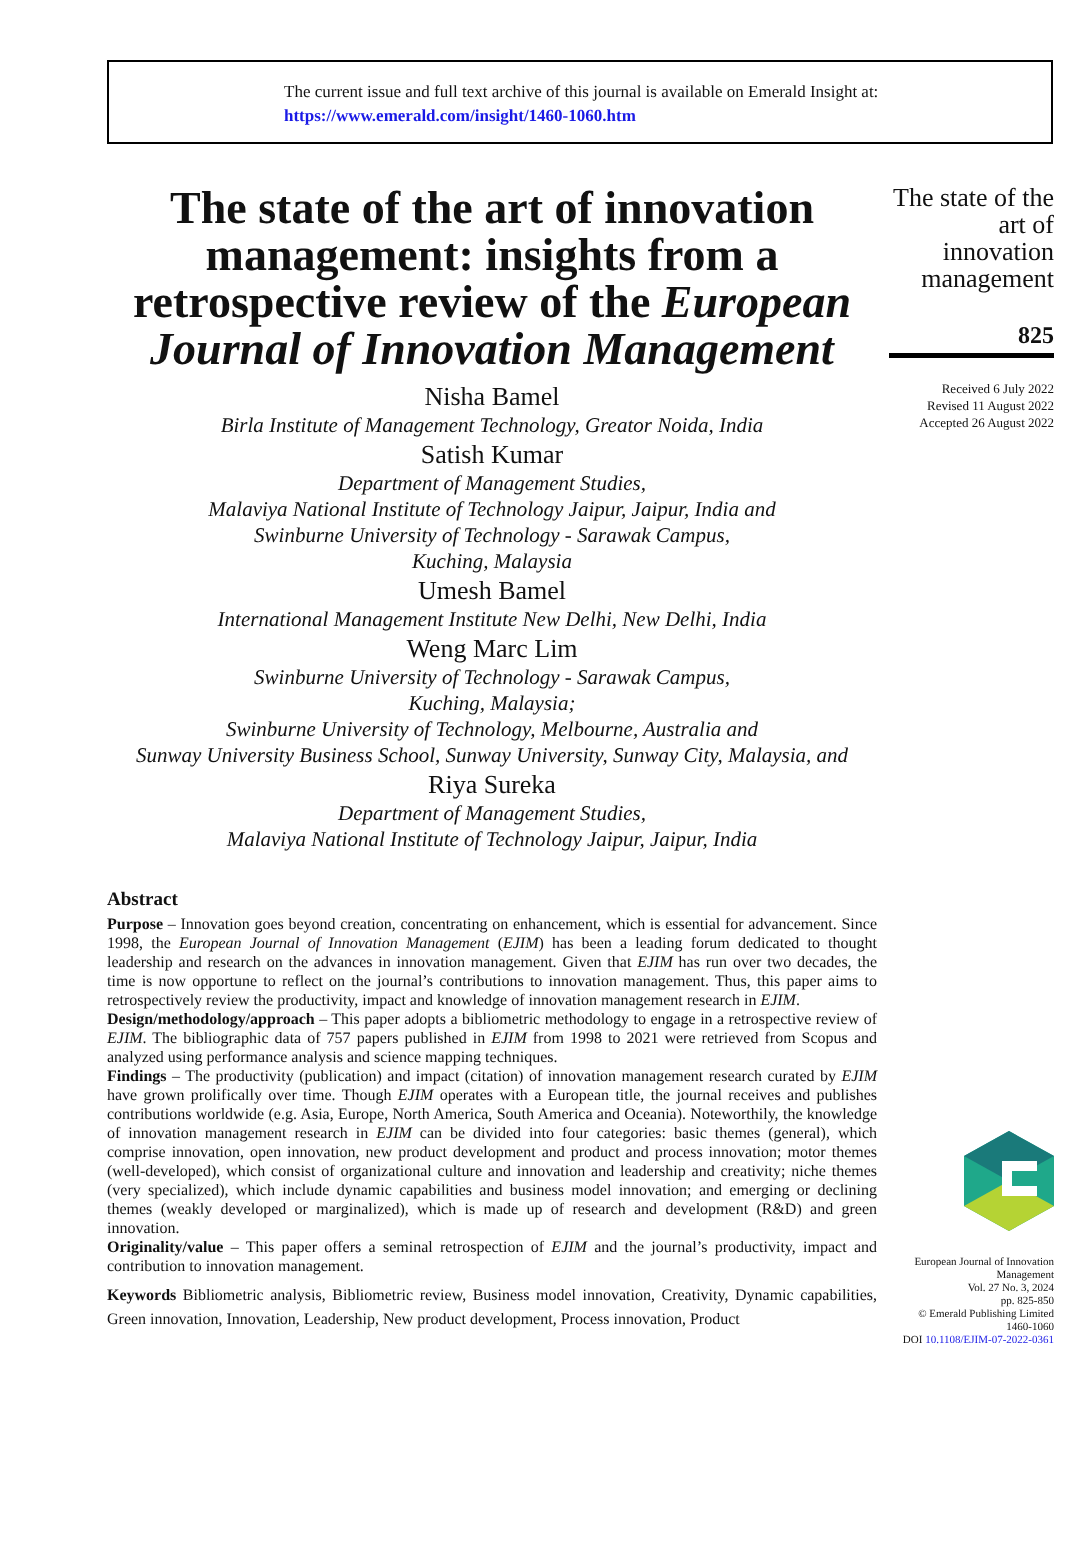The current issue and full text archive of this journal is available on Emerald Insight at:
https://www.emerald.com/insight/1460-1060.htm
The state of the art of innovation management: insights from a retrospective review of the European Journal of Innovation Management
Nisha Bamel
Birla Institute of Management Technology, Greator Noida, India
Satish Kumar
Department of Management Studies,
Malaviya National Institute of Technology Jaipur, Jaipur, India and
Swinburne University of Technology - Sarawak Campus,
Kuching, Malaysia
Umesh Bamel
International Management Institute New Delhi, New Delhi, India
Weng Marc Lim
Swinburne University of Technology - Sarawak Campus,
Kuching, Malaysia;
Swinburne University of Technology, Melbourne, Australia and
Sunway University Business School, Sunway University, Sunway City, Malaysia, and
Riya Sureka
Department of Management Studies,
Malaviya National Institute of Technology Jaipur, Jaipur, India
Abstract
Purpose – Innovation goes beyond creation, concentrating on enhancement, which is essential for advancement. Since 1998, the European Journal of Innovation Management (EJIM) has been a leading forum dedicated to thought leadership and research on the advances in innovation management. Given that EJIM has run over two decades, the time is now opportune to reflect on the journal’s contributions to innovation management. Thus, this paper aims to retrospectively review the productivity, impact and knowledge of innovation management research in EJIM.
Design/methodology/approach – This paper adopts a bibliometric methodology to engage in a retrospective review of EJIM. The bibliographic data of 757 papers published in EJIM from 1998 to 2021 were retrieved from Scopus and analyzed using performance analysis and science mapping techniques.
Findings – The productivity (publication) and impact (citation) of innovation management research curated by EJIM have grown prolifically over time. Though EJIM operates with a European title, the journal receives and publishes contributions worldwide (e.g. Asia, Europe, North America, South America and Oceania). Noteworthily, the knowledge of innovation management research in EJIM can be divided into four categories: basic themes (general), which comprise innovation, open innovation, new product development and product and process innovation; motor themes (well-developed), which consist of organizational culture and innovation and leadership and creativity; niche themes (very specialized), which include dynamic capabilities and business model innovation; and emerging or declining themes (weakly developed or marginalized), which is made up of research and development (R&D) and green innovation.
Originality/value – This paper offers a seminal retrospection of EJIM and the journal’s productivity, impact and contribution to innovation management.
Keywords Bibliometric analysis, Bibliometric review, Business model innovation, Creativity, Dynamic capabilities, Green innovation, Innovation, Leadership, New product development, Process innovation, Product
The state of the art of innovation management
825
Received 6 July 2022
Revised 11 August 2022
Accepted 26 August 2022
European Journal of Innovation Management
Vol. 27 No. 3, 2024
pp. 825-850
© Emerald Publishing Limited
1460-1060
DOI 10.1108/EJIM-07-2022-0361